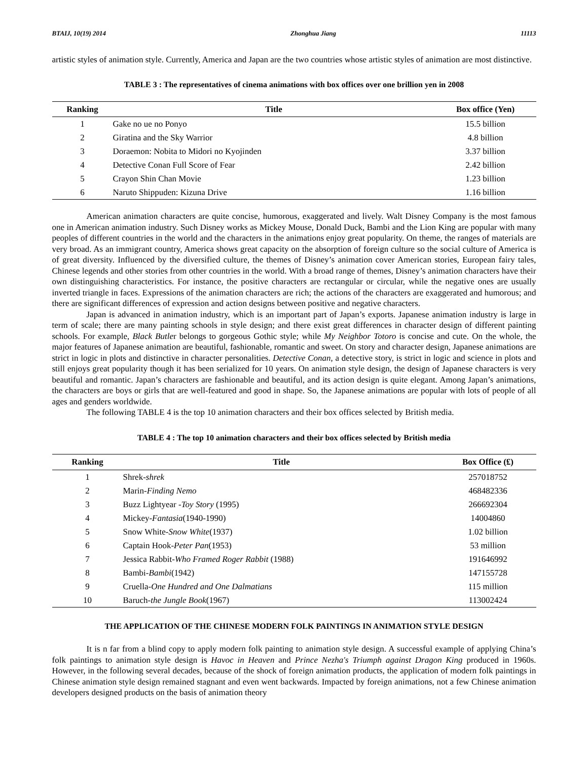BTAIJ, 10(19) 2014 Zhonghua Jiang 11113
artistic styles of animation style. Currently, America and Japan are the two countries whose artistic styles of animation are most distinctive.
TABLE 3 : The representatives of cinema animations with box offices over one brillion yen in 2008
| Ranking | Title | Box office (Yen) |
| --- | --- | --- |
| 1 | Gake no ue no Ponyo | 15.5 billion |
| 2 | Giratina and the Sky Warrior | 4.8 billion |
| 3 | Doraemon: Nobita to Midori no Kyojinden | 3.37 billion |
| 4 | Detective Conan Full Score of Fear | 2.42 billion |
| 5 | Crayon Shin Chan Movie | 1.23 billion |
| 6 | Naruto Shippuden: Kizuna Drive | 1.16 billion |
American animation characters are quite concise, humorous, exaggerated and lively. Walt Disney Company is the most famous one in American animation industry. Such Disney works as Mickey Mouse, Donald Duck, Bambi and the Lion King are popular with many peoples of different countries in the world and the characters in the animations enjoy great popularity. On theme, the ranges of materials are very broad. As an immigrant country, America shows great capacity on the absorption of foreign culture so the social culture of America is of great diversity. Influenced by the diversified culture, the themes of Disney’s animation cover American stories, European fairy tales, Chinese legends and other stories from other countries in the world. With a broad range of themes, Disney’s animation characters have their own distinguishing characteristics. For instance, the positive characters are rectangular or circular, while the negative ones are usually inverted triangle in faces. Expressions of the animation characters are rich; the actions of the characters are exaggerated and humorous; and there are significant differences of expression and action designs between positive and negative characters.
Japan is advanced in animation industry, which is an important part of Japan’s exports. Japanese animation industry is large in term of scale; there are many painting schools in style design; and there exist great differences in character design of different painting schools. For example, Black Butler belongs to gorgeous Gothic style; while My Neighbor Totoro is concise and cute. On the whole, the major features of Japanese animation are beautiful, fashionable, romantic and sweet. On story and character design, Japanese animations are strict in logic in plots and distinctive in character personalities. Detective Conan, a detective story, is strict in logic and science in plots and still enjoys great popularity though it has been serialized for 10 years. On animation style design, the design of Japanese characters is very beautiful and romantic. Japan’s characters are fashionable and beautiful, and its action design is quite elegant. Among Japan’s animations, the characters are boys or girls that are well-featured and good in shape. So, the Japanese animations are popular with lots of people of all ages and genders worldwide.
The following TABLE 4 is the top 10 animation characters and their box offices selected by British media.
TABLE 4 : The top 10 animation characters and their box offices selected by British media
| Ranking | Title | Box Office (₤) |
| --- | --- | --- |
| 1 | Shrek- shrek | 257018752 |
| 2 | Marin- Finding Nemo | 468482336 |
| 3 | Buzz Lightyear - Toy Story (1995) | 266692304 |
| 4 | Mickey- Fantasia (1940-1990) | 14004860 |
| 5 | Snow White- Snow White (1937) | 1.02 billion |
| 6 | Captain Hook- Peter Pan (1953) | 53 million |
| 7 | Jessica Rabbit- Who Framed Roger Rabbit (1988) | 191646992 |
| 8 | Bambi- Bambi (1942) | 147155728 |
| 9 | Cruella- One Hundred and One Dalmatians | 115 million |
| 10 | Baruch- the Jungle Book (1967) | 113002424 |
THE APPLICATION OF THE CHINESE MODERN FOLK PAINTINGS IN ANIMATION STYLE DESIGN
It is n far from a blind copy to apply modern folk painting to animation style design. A successful example of applying China’s folk paintings to animation style design is Havoc in Heaven and Prince Nezha's Triumph against Dragon King produced in 1960s. However, in the following several decades, because of the shock of foreign animation products, the application of modern folk paintings in Chinese animation style design remained stagnant and even went backwards. Impacted by foreign animations, not a few Chinese animation developers designed products on the basis of animation theory